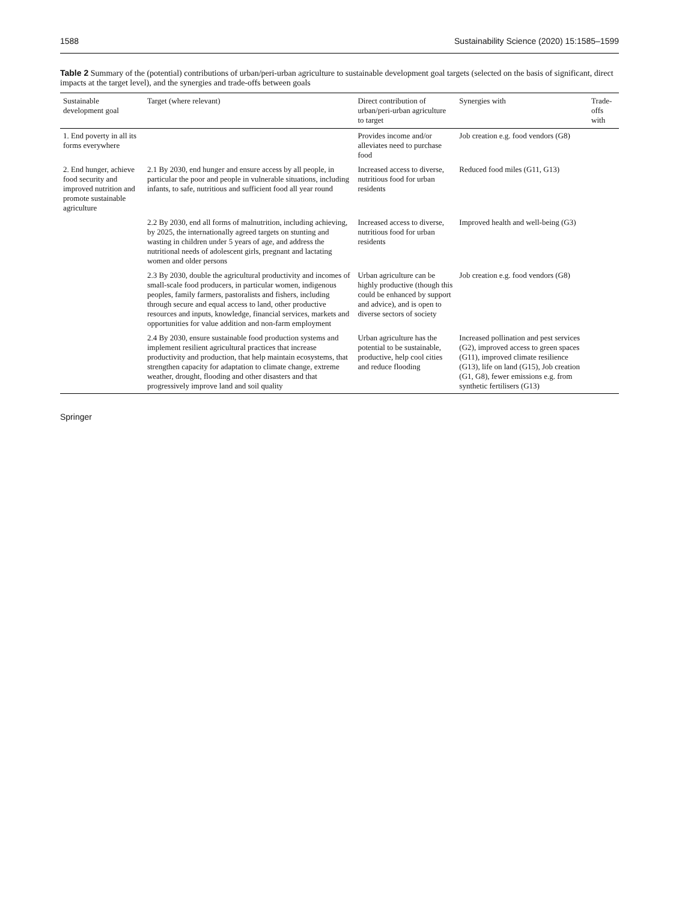1588 Sustainability Science (2020) 15:1585–1599
Table 2 Summary of the (potential) contributions of urban/peri-urban agriculture to sustainable development goal targets (selected on the basis of significant, direct impacts at the target level), and the synergies and trade-offs between goals
| Sustainable development goal | Target (where relevant) | Direct contribution of urban/peri-urban agriculture to target | Synergies with | Trade-offs with |
| --- | --- | --- | --- | --- |
| 1. End poverty in all its forms everywhere | | Provides income and/or alleviates need to purchase food | Job creation e.g. food vendors (G8) | |
| 2. End hunger, achieve food security and improved nutrition and promote sustainable agriculture | 2.1 By 2030, end hunger and ensure access by all people, in particular the poor and people in vulnerable situations, including infants, to safe, nutritious and sufficient food all year round | Increased access to diverse, nutritious food for urban residents | Reduced food miles (G11, G13) | |
| | 2.2 By 2030, end all forms of malnutrition, including achieving, by 2025, the internationally agreed targets on stunting and wasting in children under 5 years of age, and address the nutritional needs of adolescent girls, pregnant and lactating women and older persons | Increased access to diverse, nutritious food for urban residents | Improved health and well-being (G3) | |
| | 2.3 By 2030, double the agricultural productivity and incomes of small-scale food producers, in particular women, indigenous peoples, family farmers, pastoralists and fishers, including through secure and equal access to land, other productive resources and inputs, knowledge, financial services, markets and opportunities for value addition and non-farm employment | Urban agriculture can be highly productive (though this could be enhanced by support and advice), and is open to diverse sectors of society | Job creation e.g. food vendors (G8) | |
| | 2.4 By 2030, ensure sustainable food production systems and implement resilient agricultural practices that increase productivity and production, that help maintain ecosystems, that strengthen capacity for adaptation to climate change, extreme weather, drought, flooding and other disasters and that progressively improve land and soil quality | Urban agriculture has the potential to be sustainable, productive, help cool cities and reduce flooding | Increased pollination and pest services (G2), improved access to green spaces (G11), improved climate resilience (G13), life on land (G15), Job creation (G1, G8), fewer emissions e.g. from synthetic fertilisers (G13) | |
Springer